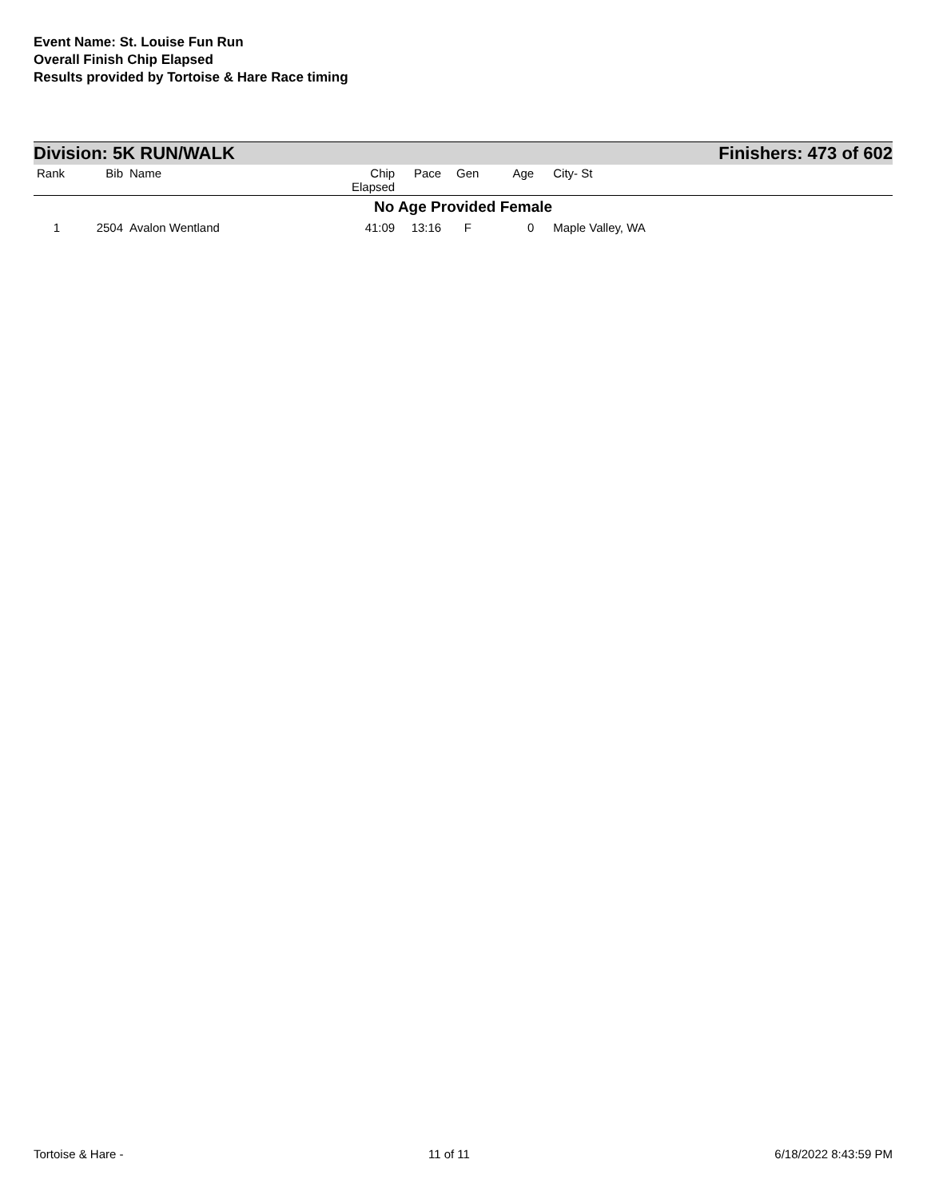Event Name: St. Louise Fun Run
Overall Finish Chip Elapsed
Results provided by Tortoise & Hare Race timing
Division: 5K RUN/WALK Finishers: 473 of 602
| Rank | Bib | Name | Chip Elapsed | Pace | Gen | Age | City- St |
| --- | --- | --- | --- | --- | --- | --- | --- |
| No Age Provided Female | | | | | | | |
| 1 | 2504 | Avalon Wentland | 41:09 | 13:16 | F | 0 | Maple Valley, WA |
Tortoise & Hare - 11 of 11 6/18/2022 8:43:59 PM